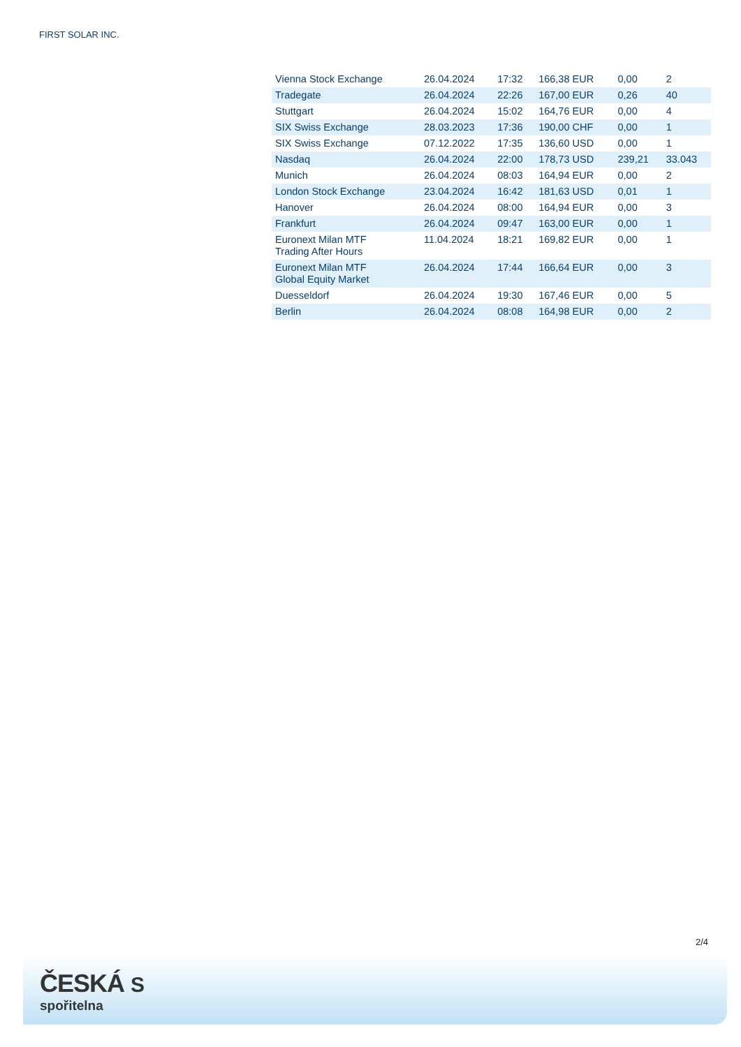FIRST SOLAR INC.
| Vienna Stock Exchange | 26.04.2024 | 17:32 | 166,38 EUR | 0,00 | 2 |
| Tradegate | 26.04.2024 | 22:26 | 167,00 EUR | 0,26 | 40 |
| Stuttgart | 26.04.2024 | 15:02 | 164,76 EUR | 0,00 | 4 |
| SIX Swiss Exchange | 28.03.2023 | 17:36 | 190,00 CHF | 0,00 | 1 |
| SIX Swiss Exchange | 07.12.2022 | 17:35 | 136,60 USD | 0,00 | 1 |
| Nasdaq | 26.04.2024 | 22:00 | 178,73 USD | 239,21 | 33.043 |
| Munich | 26.04.2024 | 08:03 | 164,94 EUR | 0,00 | 2 |
| London Stock Exchange | 23.04.2024 | 16:42 | 181,63 USD | 0,01 | 1 |
| Hanover | 26.04.2024 | 08:00 | 164,94 EUR | 0,00 | 3 |
| Frankfurt | 26.04.2024 | 09:47 | 163,00 EUR | 0,00 | 1 |
| Euronext Milan MTF Trading After Hours | 11.04.2024 | 18:21 | 169,82 EUR | 0,00 | 1 |
| Euronext Milan MTF Global Equity Market | 26.04.2024 | 17:44 | 166,64 EUR | 0,00 | 3 |
| Duesseldorf | 26.04.2024 | 19:30 | 167,46 EUR | 0,00 | 5 |
| Berlin | 26.04.2024 | 08:08 | 164,98 EUR | 0,00 | 2 |
2/4
ČESKÁ S
spořitelna